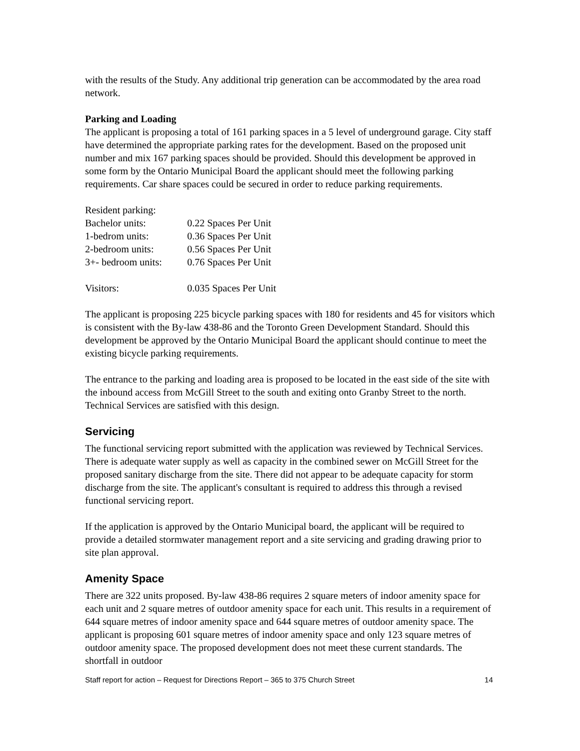with the results of the Study. Any additional trip generation can be accommodated by the area road network.
Parking and Loading
The applicant is proposing a total of 161 parking spaces in a 5 level of underground garage. City staff have determined the appropriate parking rates for the development. Based on the proposed unit number and mix 167 parking spaces should be provided. Should this development be approved in some form by the Ontario Municipal Board the applicant should meet the following parking requirements. Car share spaces could be secured in order to reduce parking requirements.
| Resident parking: | |
| Bachelor units: | 0.22 Spaces Per Unit |
| 1-bedrom units: | 0.36 Spaces Per Unit |
| 2-bedroom units: | 0.56 Spaces Per Unit |
| 3+- bedroom units: | 0.76 Spaces Per Unit |
| Visitors: | 0.035 Spaces Per Unit |
The applicant is proposing 225 bicycle parking spaces with 180 for residents and 45 for visitors which is consistent with the By-law 438-86 and the Toronto Green Development Standard. Should this development be approved by the Ontario Municipal Board the applicant should continue to meet the existing bicycle parking requirements.
The entrance to the parking and loading area is proposed to be located in the east side of the site with the inbound access from McGill Street to the south and exiting onto Granby Street to the north. Technical Services are satisfied with this design.
Servicing
The functional servicing report submitted with the application was reviewed by Technical Services. There is adequate water supply as well as capacity in the combined sewer on McGill Street for the proposed sanitary discharge from the site. There did not appear to be adequate capacity for storm discharge from the site. The applicant's consultant is required to address this through a revised functional servicing report.
If the application is approved by the Ontario Municipal board, the applicant will be required to provide a detailed stormwater management report and a site servicing and grading drawing prior to site plan approval.
Amenity Space
There are 322 units proposed. By-law 438-86 requires 2 square meters of indoor amenity space for each unit and 2 square metres of outdoor amenity space for each unit. This results in a requirement of 644 square metres of indoor amenity space and 644 square metres of outdoor amenity space. The applicant is proposing 601 square metres of indoor amenity space and only 123 square metres of outdoor amenity space. The proposed development does not meet these current standards. The shortfall in outdoor
Staff report for action – Request for Directions Report – 365 to 375 Church Street 14